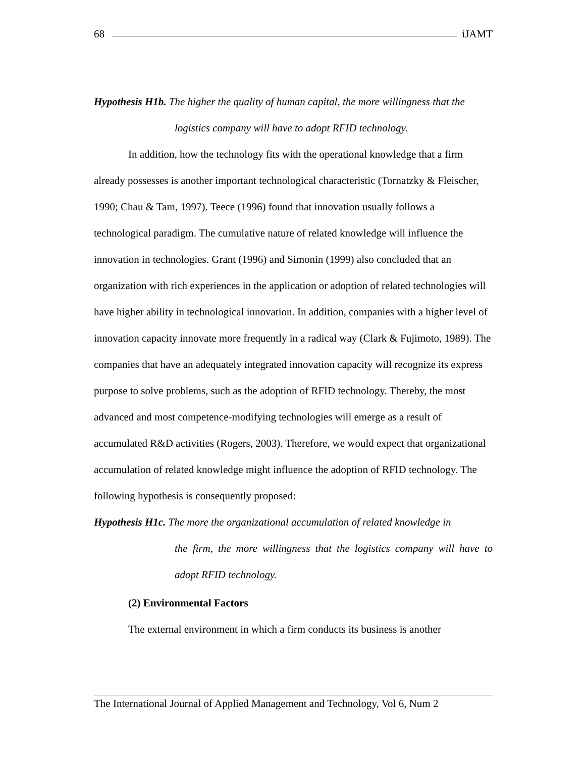68 iJAMT
Hypothesis H1b. The higher the quality of human capital, the more willingness that the
logistics company will have to adopt RFID technology.
In addition, how the technology fits with the operational knowledge that a firm already possesses is another important technological characteristic (Tornatzky & Fleischer, 1990; Chau & Tam, 1997). Teece (1996) found that innovation usually follows a technological paradigm. The cumulative nature of related knowledge will influence the innovation in technologies. Grant (1996) and Simonin (1999) also concluded that an organization with rich experiences in the application or adoption of related technologies will have higher ability in technological innovation. In addition, companies with a higher level of innovation capacity innovate more frequently in a radical way (Clark & Fujimoto, 1989). The companies that have an adequately integrated innovation capacity will recognize its express purpose to solve problems, such as the adoption of RFID technology. Thereby, the most advanced and most competence-modifying technologies will emerge as a result of accumulated R&D activities (Rogers, 2003). Therefore, we would expect that organizational accumulation of related knowledge might influence the adoption of RFID technology. The following hypothesis is consequently proposed:
Hypothesis H1c. The more the organizational accumulation of related knowledge in
the firm, the more willingness that the logistics company will have to adopt RFID technology.
(2) Environmental Factors
The external environment in which a firm conducts its business is another
The International Journal of Applied Management and Technology, Vol 6, Num 2